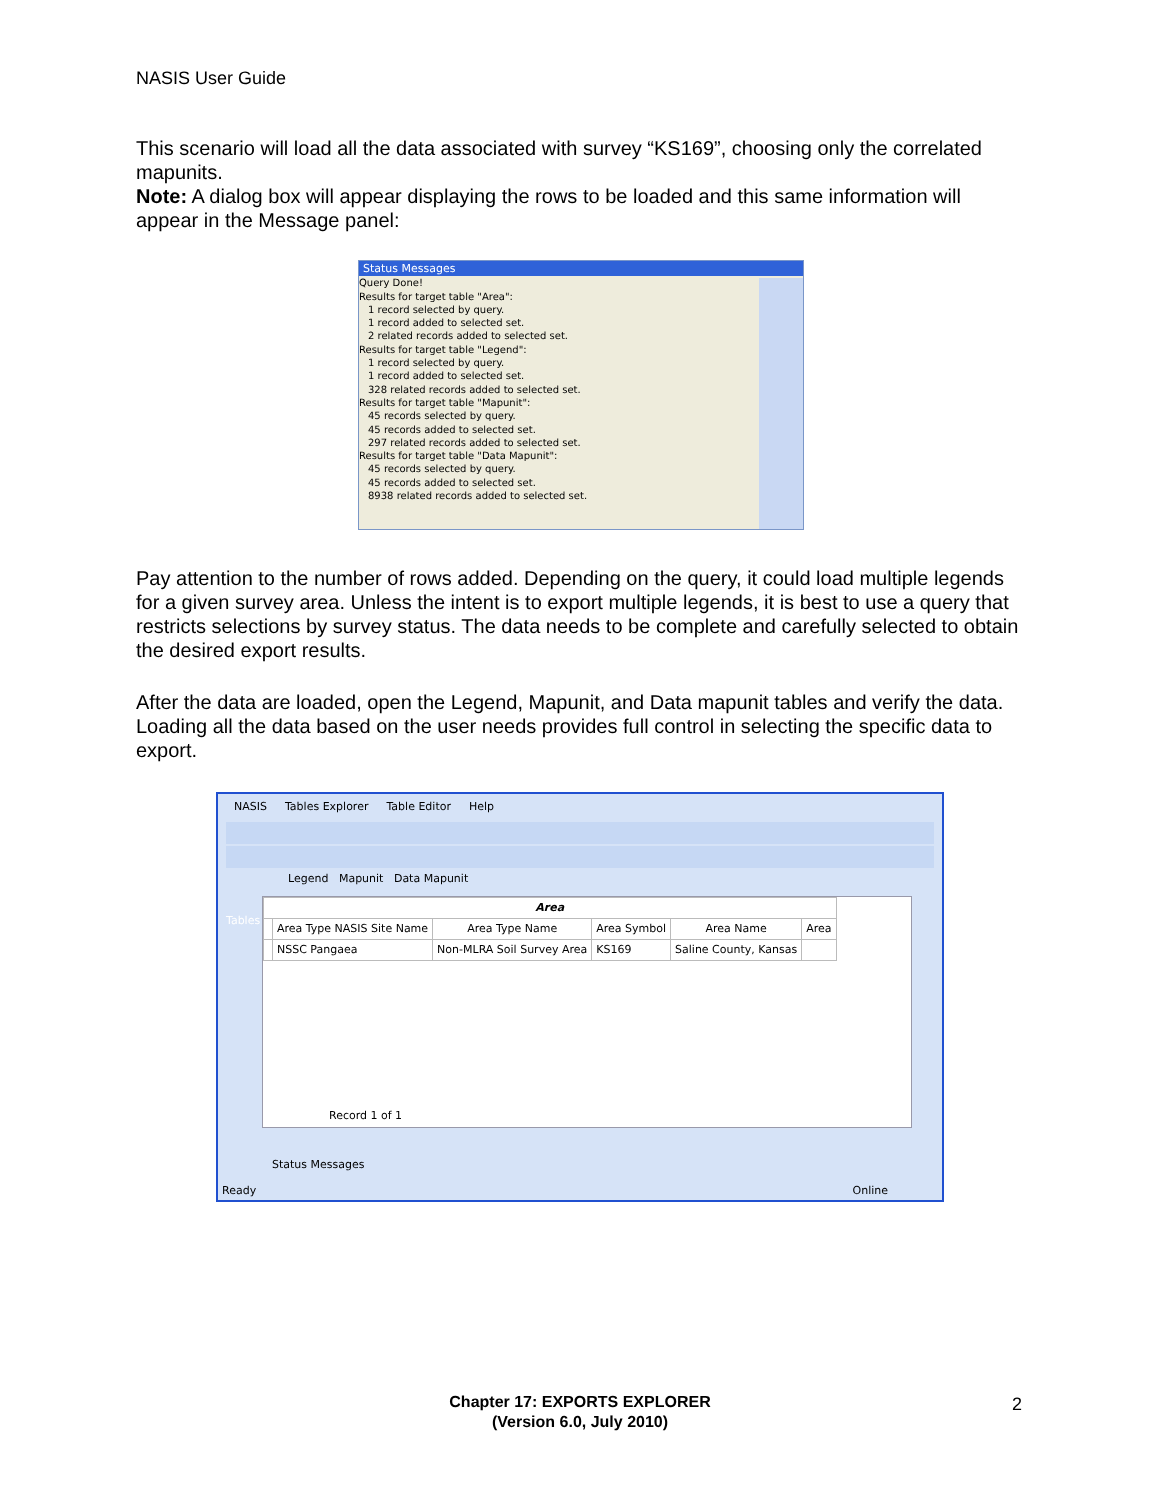NASIS User Guide
This scenario will load all the data associated with survey “KS169”, choosing only the correlated mapunits.
Note: A dialog box will appear displaying the rows to be loaded and this same information will appear in the Message panel:
Status Messages
Query Done!
Results for target table "Area":
1 record selected by query.
1 record added to selected set.
2 related records added to selected set.
Results for target table "Legend":
1 record selected by query.
1 record added to selected set.
328 related records added to selected set.
Results for target table "Mapunit":
45 records selected by query.
45 records added to selected set.
297 related records added to selected set.
Results for target table "Data Mapunit":
45 records selected by query.
45 records added to selected set.
8938 related records added to selected set.
Pay attention to the number of rows added. Depending on the query, it could load multiple legends for a given survey area. Unless the intent is to export multiple legends, it is best to use a query that restricts selections by survey status. The data needs to be complete and carefully selected to obtain the desired export results.
After the data are loaded, open the Legend, Mapunit, and Data mapunit tables and verify the data. Loading all the data based on the user needs provides full control in selecting the specific data to export.
NASIS Tables Explorer Table Editor Help
Legend Mapunit Data Mapunit
Tables
| Area | | | | | |
| --- | --- | --- | --- | --- | --- |
| | Area Type NASIS Site Name | Area Type Name | Area Symbol | Area Name | Area |
| | NSSC Pangaea | Non-MLRA Soil Survey Area | KS169 | Saline County, Kansas | |
Record 1 of 1
Status Messages
Ready Online
Chapter 17: EXPORTS EXPLORER
(Version 6.0, July 2010)
2